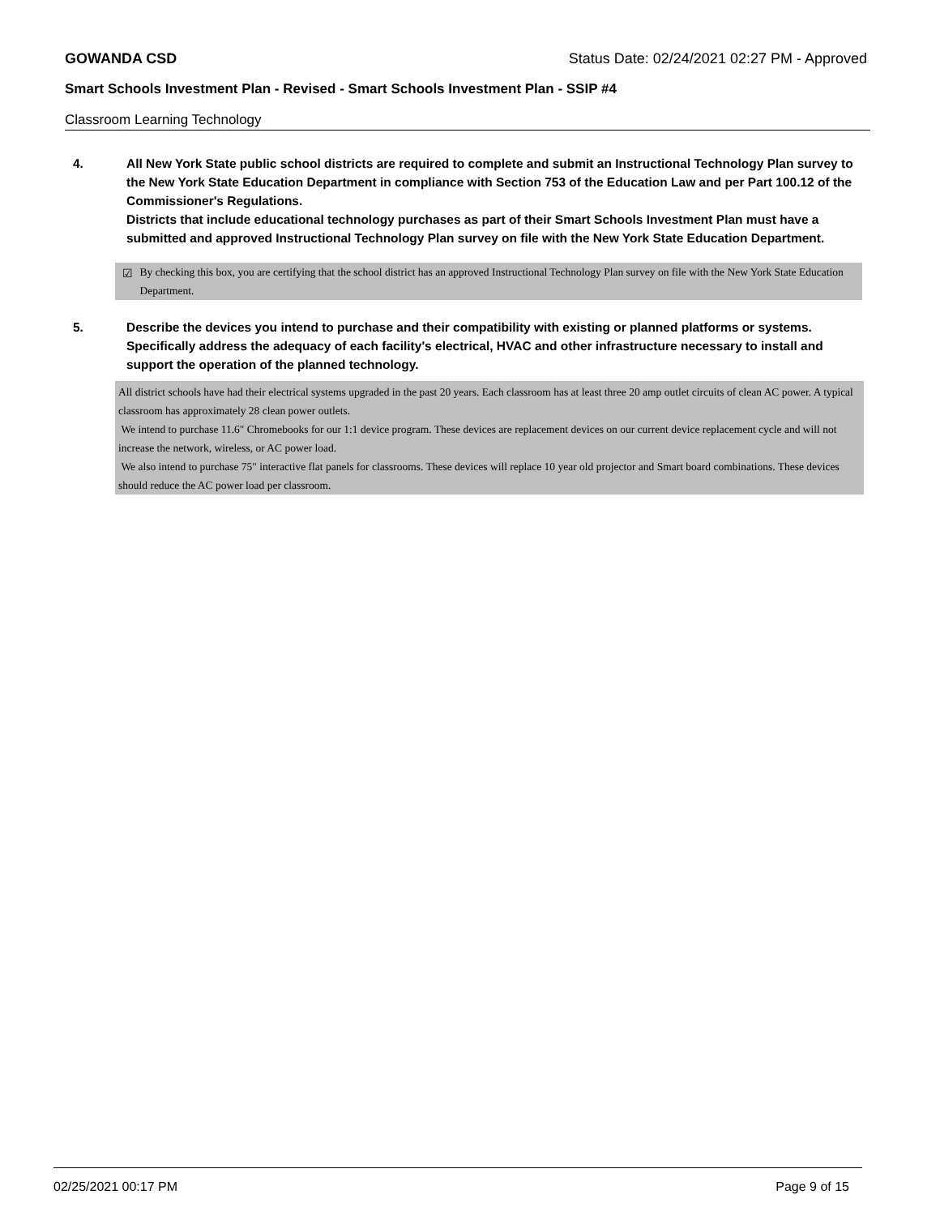GOWANDA CSD Status Date: 02/24/2021 02:27 PM - Approved
Smart Schools Investment Plan - Revised - Smart Schools Investment Plan - SSIP #4
Classroom Learning Technology
4. All New York State public school districts are required to complete and submit an Instructional Technology Plan survey to the New York State Education Department in compliance with Section 753 of the Education Law and per Part 100.12 of the Commissioner's Regulations.
Districts that include educational technology purchases as part of their Smart Schools Investment Plan must have a submitted and approved Instructional Technology Plan survey on file with the New York State Education Department.
☑ By checking this box, you are certifying that the school district has an approved Instructional Technology Plan survey on file with the New York State Education Department.
5. Describe the devices you intend to purchase and their compatibility with existing or planned platforms or systems. Specifically address the adequacy of each facility's electrical, HVAC and other infrastructure necessary to install and support the operation of the planned technology.
All district schools have had their electrical systems upgraded in the past 20 years. Each classroom has at least three 20 amp outlet circuits of clean AC power. A typical classroom has approximately 28 clean power outlets.
We intend to purchase 11.6" Chromebooks for our 1:1 device program. These devices are replacement devices on our current device replacement cycle and will not increase the network, wireless, or AC power load.
We also intend to purchase 75" interactive flat panels for classrooms. These devices will replace 10 year old projector and Smart board combinations. These devices should reduce the AC power load per classroom.
02/25/2021 00:17 PM Page 9 of 15